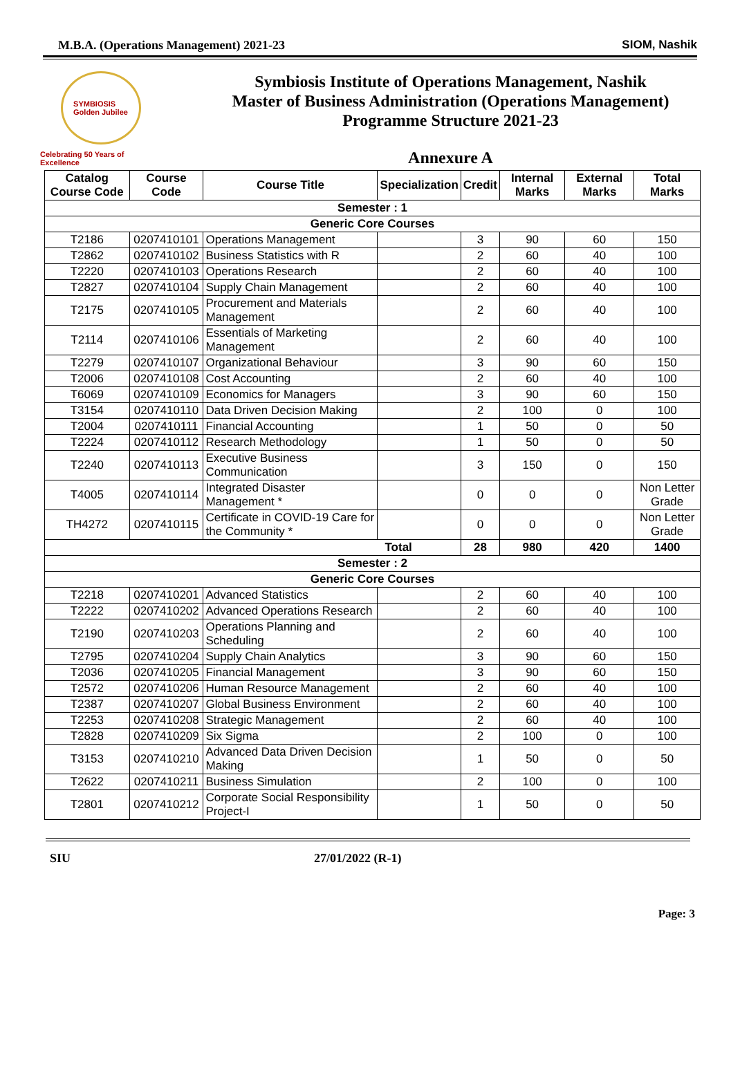M.B.A. (Operations Management) 2021-23 SIOM, Nashik
SYMBIOSIS
Golden Jubilee
Celebrating 50 Years of Excellence
Symbiosis Institute of Operations Management, Nashik
Master of Business Administration (Operations Management)
Programme Structure 2021-23
Annexure A
| Catalog Course Code | Course Code | Course Title | Specialization | Credit | Internal Marks | External Marks | Total Marks |
| --- | --- | --- | --- | --- | --- | --- | --- |
| Semester : 1 | | | | | | | |
| Generic Core Courses | | | | | | | |
| T2186 | 0207410101 | Operations Management | | 3 | 90 | 60 | 150 |
| T2862 | 0207410102 | Business Statistics with R | | 2 | 60 | 40 | 100 |
| T2220 | 0207410103 | Operations Research | | 2 | 60 | 40 | 100 |
| T2827 | 0207410104 | Supply Chain Management | | 2 | 60 | 40 | 100 |
| T2175 | 0207410105 | Procurement and Materials Management | | 2 | 60 | 40 | 100 |
| T2114 | 0207410106 | Essentials of Marketing Management | | 2 | 60 | 40 | 100 |
| T2279 | 0207410107 | Organizational Behaviour | | 3 | 90 | 60 | 150 |
| T2006 | 0207410108 | Cost Accounting | | 2 | 60 | 40 | 100 |
| T6069 | 0207410109 | Economics for Managers | | 3 | 90 | 60 | 150 |
| T3154 | 0207410110 | Data Driven Decision Making | | 2 | 100 | 0 | 100 |
| T2004 | 0207410111 | Financial Accounting | | 1 | 50 | 0 | 50 |
| T2224 | 0207410112 | Research Methodology | | 1 | 50 | 0 | 50 |
| T2240 | 0207410113 | Executive Business Communication | | 3 | 150 | 0 | 150 |
| T4005 | 0207410114 | Integrated Disaster Management * | | 0 | 0 | 0 | Non Letter Grade |
| TH4272 | 0207410115 | Certificate in COVID-19 Care for the Community * | | 0 | 0 | 0 | Non Letter Grade |
| Total | | | | 28 | 980 | 420 | 1400 |
| Semester : 2 | | | | | | | |
| Generic Core Courses | | | | | | | |
| T2218 | 0207410201 | Advanced Statistics | | 2 | 60 | 40 | 100 |
| T2222 | 0207410202 | Advanced Operations Research | | 2 | 60 | 40 | 100 |
| T2190 | 0207410203 | Operations Planning and Scheduling | | 2 | 60 | 40 | 100 |
| T2795 | 0207410204 | Supply Chain Analytics | | 3 | 90 | 60 | 150 |
| T2036 | 0207410205 | Financial Management | | 3 | 90 | 60 | 150 |
| T2572 | 0207410206 | Human Resource Management | | 2 | 60 | 40 | 100 |
| T2387 | 0207410207 | Global Business Environment | | 2 | 60 | 40 | 100 |
| T2253 | 0207410208 | Strategic Management | | 2 | 60 | 40 | 100 |
| T2828 | 0207410209 | Six Sigma | | 2 | 100 | 0 | 100 |
| T3153 | 0207410210 | Advanced Data Driven Decision Making | | 1 | 50 | 0 | 50 |
| T2622 | 0207410211 | Business Simulation | | 2 | 100 | 0 | 100 |
| T2801 | 0207410212 | Corporate Social Responsibility Project-I | | 1 | 50 | 0 | 50 |
SIU 27/01/2022 (R-1)
Page: 3